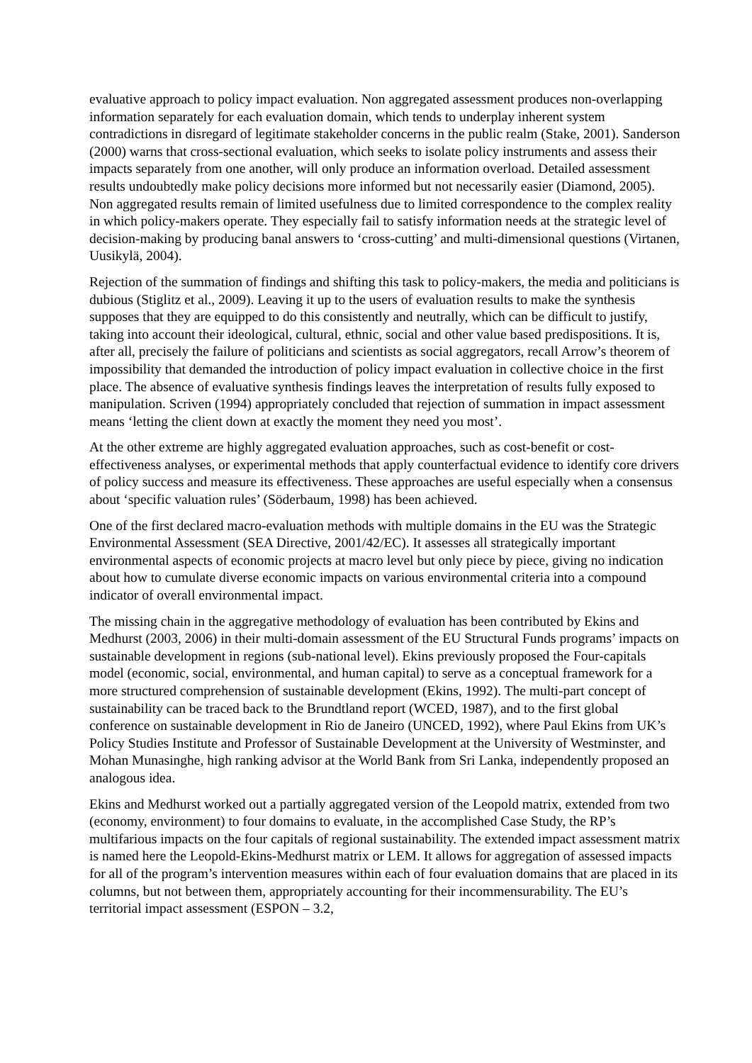evaluative approach to policy impact evaluation. Non aggregated assessment produces non-overlapping information separately for each evaluation domain, which tends to underplay inherent system contradictions in disregard of legitimate stakeholder concerns in the public realm (Stake, 2001). Sanderson (2000) warns that cross-sectional evaluation, which seeks to isolate policy instruments and assess their impacts separately from one another, will only produce an information overload. Detailed assessment results undoubtedly make policy decisions more informed but not necessarily easier (Diamond, 2005). Non aggregated results remain of limited usefulness due to limited correspondence to the complex reality in which policy-makers operate. They especially fail to satisfy information needs at the strategic level of decision-making by producing banal answers to ‘cross-cutting’ and multi-dimensional questions (Virtanen, Uusikylä, 2004).
Rejection of the summation of findings and shifting this task to policy-makers, the media and politicians is dubious (Stiglitz et al., 2009). Leaving it up to the users of evaluation results to make the synthesis supposes that they are equipped to do this consistently and neutrally, which can be difficult to justify, taking into account their ideological, cultural, ethnic, social and other value based predispositions. It is, after all, precisely the failure of politicians and scientists as social aggregators, recall Arrow’s theorem of impossibility that demanded the introduction of policy impact evaluation in collective choice in the first place. The absence of evaluative synthesis findings leaves the interpretation of results fully exposed to manipulation. Scriven (1994) appropriately concluded that rejection of summation in impact assessment means ‘letting the client down at exactly the moment they need you most’.
At the other extreme are highly aggregated evaluation approaches, such as cost-benefit or cost-effectiveness analyses, or experimental methods that apply counterfactual evidence to identify core drivers of policy success and measure its effectiveness. These approaches are useful especially when a consensus about ‘specific valuation rules’ (Söderbaum, 1998) has been achieved.
One of the first declared macro-evaluation methods with multiple domains in the EU was the Strategic Environmental Assessment (SEA Directive, 2001/42/EC). It assesses all strategically important environmental aspects of economic projects at macro level but only piece by piece, giving no indication about how to cumulate diverse economic impacts on various environmental criteria into a compound indicator of overall environmental impact.
The missing chain in the aggregative methodology of evaluation has been contributed by Ekins and Medhurst (2003, 2006) in their multi-domain assessment of the EU Structural Funds programs’ impacts on sustainable development in regions (sub-national level). Ekins previously proposed the Four-capitals model (economic, social, environmental, and human capital) to serve as a conceptual framework for a more structured comprehension of sustainable development (Ekins, 1992). The multi-part concept of sustainability can be traced back to the Brundtland report (WCED, 1987), and to the first global conference on sustainable development in Rio de Janeiro (UNCED, 1992), where Paul Ekins from UK’s Policy Studies Institute and Professor of Sustainable Development at the University of Westminster, and Mohan Munasinghe, high ranking advisor at the World Bank from Sri Lanka, independently proposed an analogous idea.
Ekins and Medhurst worked out a partially aggregated version of the Leopold matrix, extended from two (economy, environment) to four domains to evaluate, in the accomplished Case Study, the RP’s multifarious impacts on the four capitals of regional sustainability. The extended impact assessment matrix is named here the Leopold-Ekins-Medhurst matrix or LEM. It allows for aggregation of assessed impacts for all of the program’s intervention measures within each of four evaluation domains that are placed in its columns, but not between them, appropriately accounting for their incommensurability. The EU’s territorial impact assessment (ESPON – 3.2,